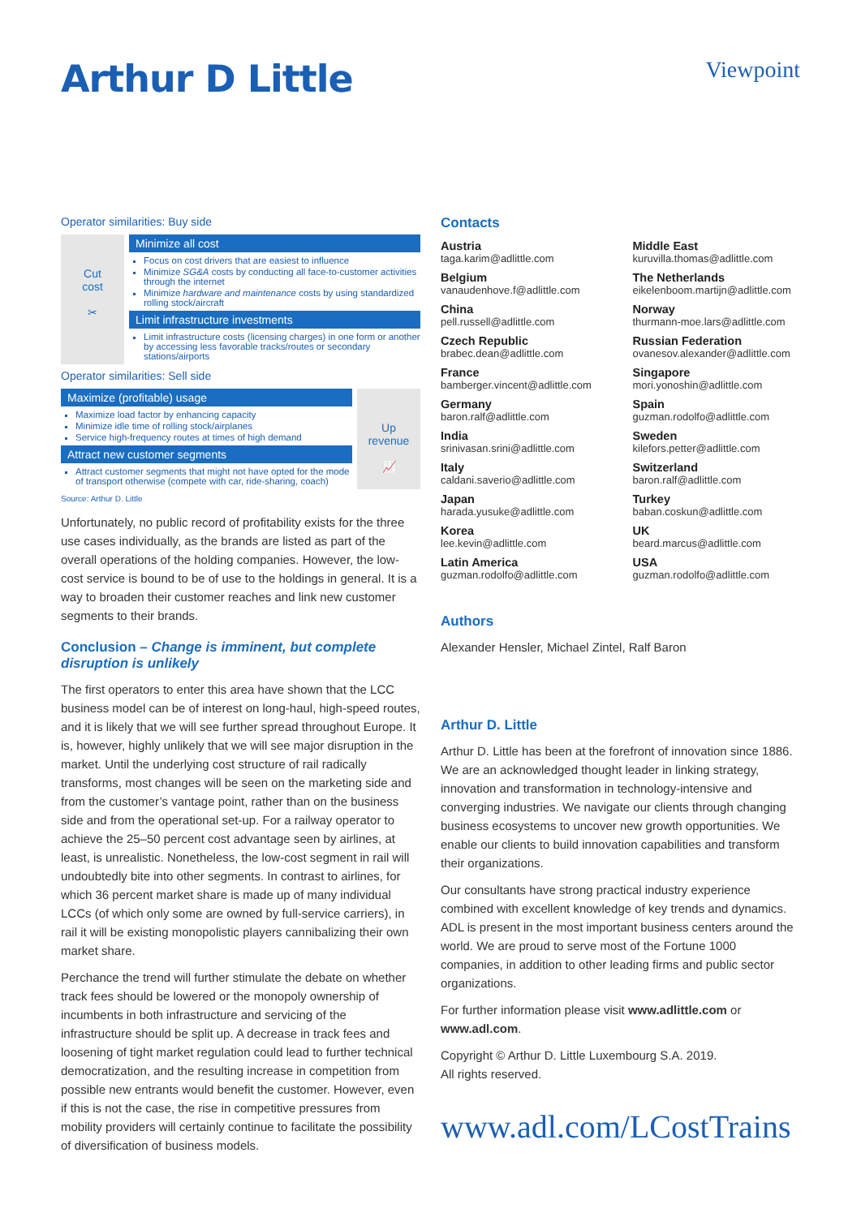Arthur D Little
Viewpoint
Operator similarities: Buy side
Cut
cost
✂
Minimize all cost
Focus on cost drivers that are easiest to influence
Minimize SG&A costs by conducting all face-to-customer activities through the internet
Minimize hardware and maintenance costs by using standardized rolling stock/aircraft
Limit infrastructure investments
Limit infrastructure costs (licensing charges) in one form or another by accessing less favorable tracks/routes or secondary stations/airports
Operator similarities: Sell side
Maximize (profitable) usage
Maximize load factor by enhancing capacity
Minimize idle time of rolling stock/airplanes
Service high-frequency routes at times of high demand
Attract new customer segments
Attract customer segments that might not have opted for the mode of transport otherwise (compete with car, ride-sharing, coach)
Up
revenue
📈
Source: Arthur D. Little
Unfortunately, no public record of profitability exists for the three use cases individually, as the brands are listed as part of the overall operations of the holding companies. However, the low-cost service is bound to be of use to the holdings in general. It is a way to broaden their customer reaches and link new customer segments to their brands.
Conclusion – Change is imminent, but complete disruption is unlikely
The first operators to enter this area have shown that the LCC business model can be of interest on long-haul, high-speed routes, and it is likely that we will see further spread throughout Europe. It is, however, highly unlikely that we will see major disruption in the market. Until the underlying cost structure of rail radically transforms, most changes will be seen on the marketing side and from the customer’s vantage point, rather than on the business side and from the operational set-up. For a railway operator to achieve the 25–50 percent cost advantage seen by airlines, at least, is unrealistic. Nonetheless, the low-cost segment in rail will undoubtedly bite into other segments. In contrast to airlines, for which 36 percent market share is made up of many individual LCCs (of which only some are owned by full-service carriers), in rail it will be existing monopolistic players cannibalizing their own market share.
Perchance the trend will further stimulate the debate on whether track fees should be lowered or the monopoly ownership of incumbents in both infrastructure and servicing of the infrastructure should be split up. A decrease in track fees and loosening of tight market regulation could lead to further technical democratization, and the resulting increase in competition from possible new entrants would benefit the customer. However, even if this is not the case, the rise in competitive pressures from mobility providers will certainly continue to facilitate the possibility of diversification of business models.
Contacts
Austria
taga.karim@adlittle.com
Middle East
kuruvilla.thomas@adlittle.com
Belgium
vanaudenhove.f@adlittle.com
The Netherlands
eikelenboom.martijn@adlittle.com
China
pell.russell@adlittle.com
Norway
thurmann-moe.lars@adlittle.com
Czech Republic
brabec.dean@adlittle.com
Russian Federation
ovanesov.alexander@adlittle.com
France
bamberger.vincent@adlittle.com
Singapore
mori.yonoshin@adlittle.com
Germany
baron.ralf@adlittle.com
Spain
guzman.rodolfo@adlittle.com
India
srinivasan.srini@adlittle.com
Sweden
kilefors.petter@adlittle.com
Italy
caldani.saverio@adlittle.com
Switzerland
baron.ralf@adlittle.com
Japan
harada.yusuke@adlittle.com
Turkey
baban.coskun@adlittle.com
Korea
lee.kevin@adlittle.com
UK
beard.marcus@adlittle.com
Latin America
guzman.rodolfo@adlittle.com
USA
guzman.rodolfo@adlittle.com
Authors
Alexander Hensler, Michael Zintel, Ralf Baron
Arthur D. Little
Arthur D. Little has been at the forefront of innovation since 1886. We are an acknowledged thought leader in linking strategy, innovation and transformation in technology-intensive and converging industries. We navigate our clients through changing business ecosystems to uncover new growth opportunities. We enable our clients to build innovation capabilities and transform their organizations.
Our consultants have strong practical industry experience combined with excellent knowledge of key trends and dynamics. ADL is present in the most important business centers around the world. We are proud to serve most of the Fortune 1000 companies, in addition to other leading firms and public sector organizations.
For further information please visit www.adlittle.com or www.adl.com.
Copyright © Arthur D. Little Luxembourg S.A. 2019.
All rights reserved.
www.adl.com/LCostTrains